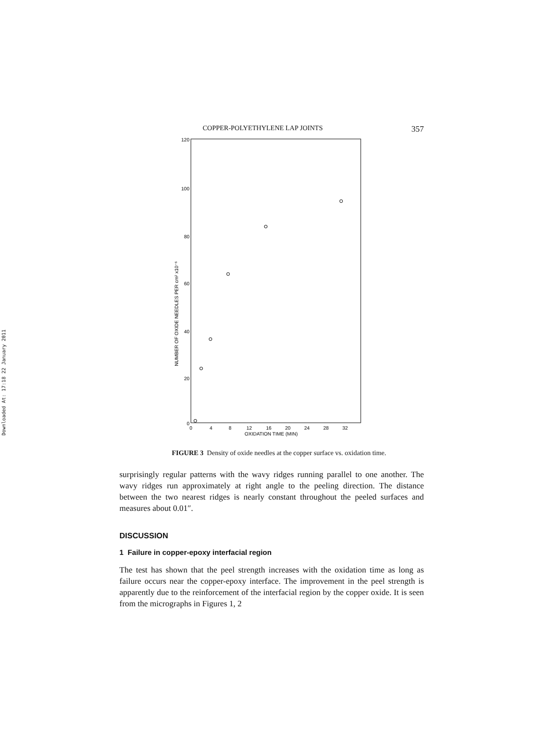Downloaded At: 17:18 22 January 2011
COPPER-POLYETHYLENE LAP JOINTS 357
120
100
80
60
40
20
0
0
4
8
12
16
20
24
28
32
OXIDATION TIME (MIN)
NUMBER OF OXIDE NEEDLES PER cm² x10⁻⁶
FIGURE 3 Density of oxide needles at the copper surface vs. oxidation time.
surprisingly regular patterns with the wavy ridges running parallel to one another. The wavy ridges run approximately at right angle to the peeling direction. The distance between the two nearest ridges is nearly constant throughout the peeled surfaces and measures about 0.01″.
DISCUSSION
1 Failure in copper-epoxy interfacial region
The test has shown that the peel strength increases with the oxidation time as long as failure occurs near the copper-epoxy interface. The improvement in the peel strength is apparently due to the reinforcement of the interfacial region by the copper oxide. It is seen from the micrographs in Figures 1, 2